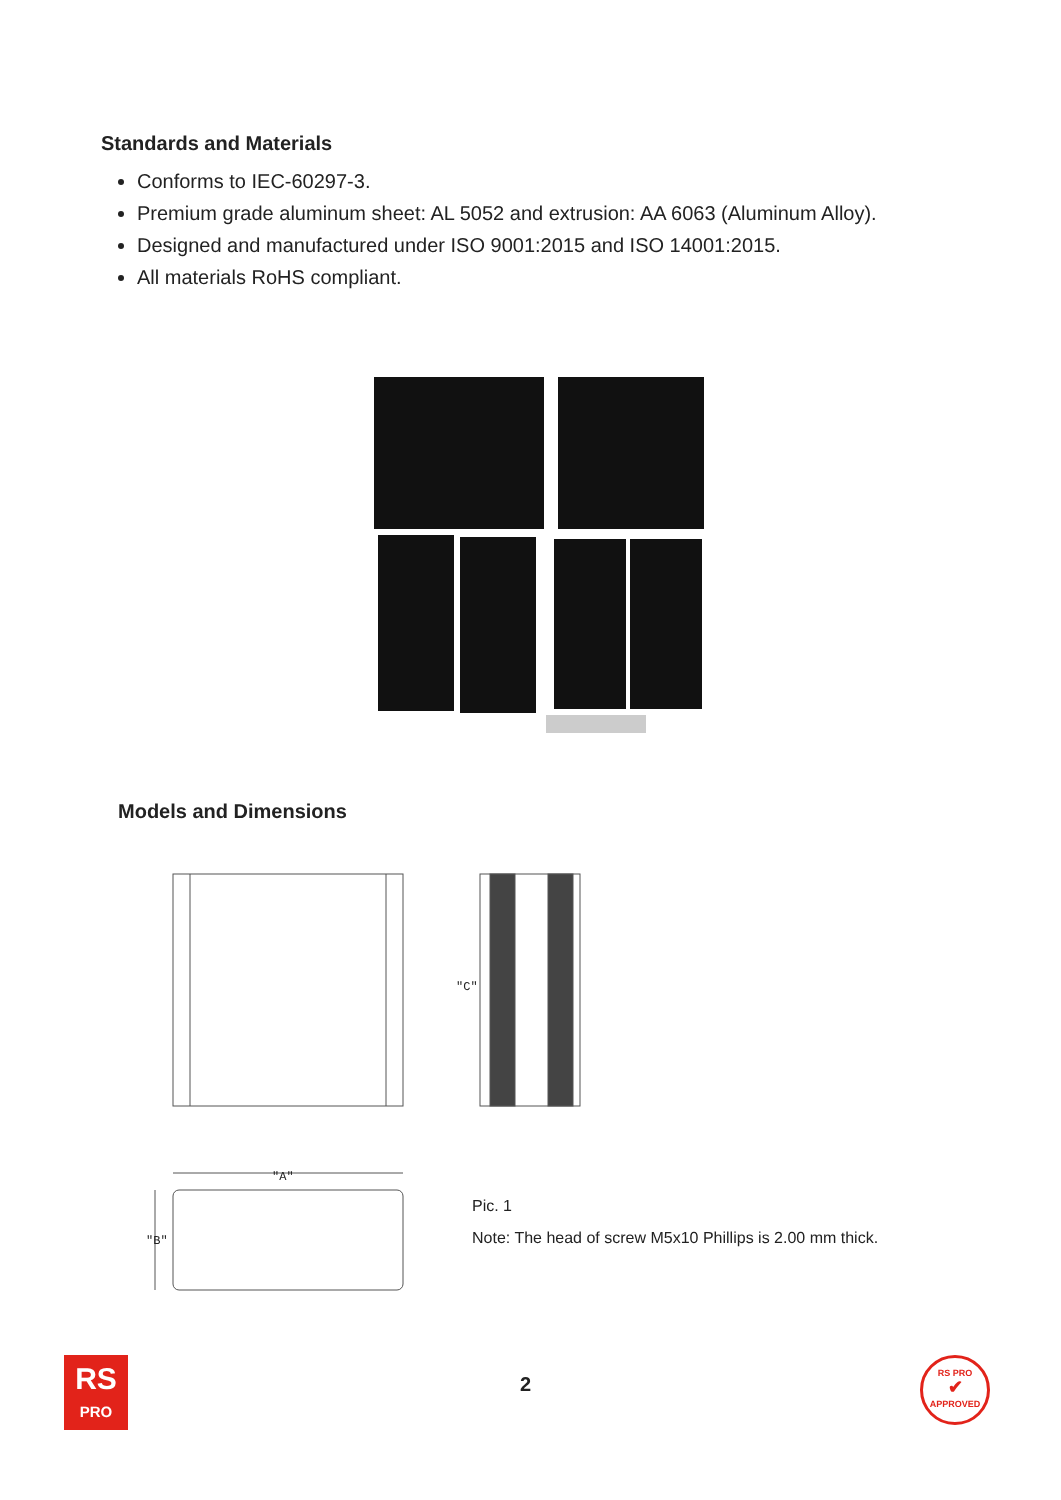Standards and Materials
Conforms to IEC-60297-3.
Premium grade aluminum sheet: AL 5052 and extrusion: AA 6063 (Aluminum Alloy).
Designed and manufactured under ISO 9001:2015 and ISO 14001:2015.
All materials RoHS compliant.
Models and Dimensions
"A"
"C"
"B"
Pic. 1
Note: The head of screw M5x10 Phillips is 2.00 mm thick.
RS
PRO
2
RS PRO
✔
APPROVED